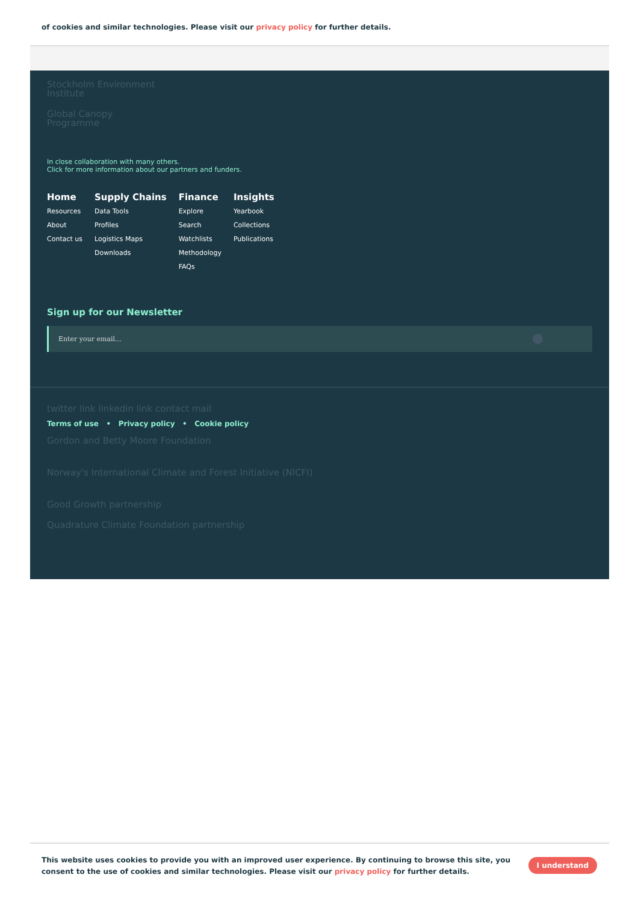of cookies and similar technologies. Please visit our privacy policy for further details.
Stockholm Environment
Institute
Global Canopy
Programme
In close collaboration with many others.
Click for more information about our partners and funders.
Home
Resources
About
Contact us
Supply Chains
Data Tools
Profiles
Logistics Maps
Downloads
Finance
Explore
Search
Watchlists
Methodology
FAQs
Insights
Yearbook
Collections
Publications
Sign up for our Newsletter
Enter your email...
twitter link linkedin link contact mail
Terms of use • Privacy policy • Cookie policy
Gordon and Betty Moore Foundation
Norway's International Climate and Forest Initiative (NICFI)
Good Growth partnership
Quadrature Climate Foundation partnership
This website uses cookies to provide you with an improved user experience. By continuing to browse this site, you consent to the use of cookies and similar technologies. Please visit our privacy policy for further details.
I understand